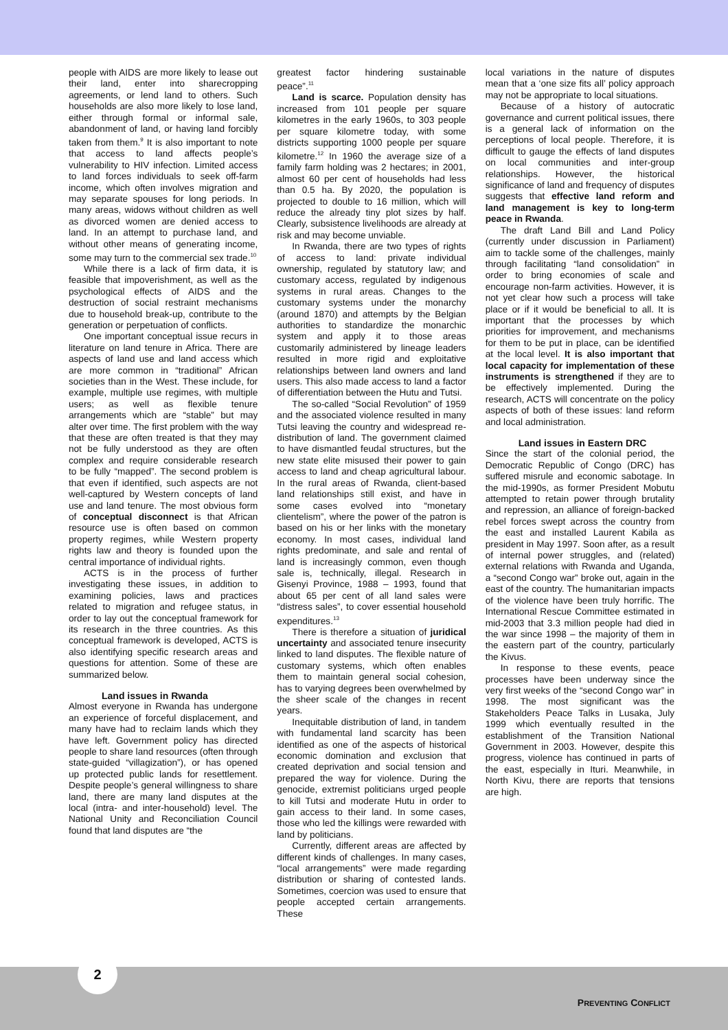people with AIDS are more likely to lease out their land, enter into sharecropping agreements, or lend land to others. Such households are also more likely to lose land, either through formal or informal sale, abandonment of land, or having land forcibly taken from them.<sup>9</sup> It is also important to note that access to land affects people’s vulnerability to HIV infection. Limited access to land forces individuals to seek off-farm income, which often involves migration and may separate spouses for long periods. In many areas, widows without children as well as divorced women are denied access to land. In an attempt to purchase land, and without other means of generating income, some may turn to the commercial sex trade.<sup>10</sup>
While there is a lack of firm data, it is feasible that impoverishment, as well as the psychological effects of AIDS and the destruction of social restraint mechanisms due to household break-up, contribute to the generation or perpetuation of conflicts.
One important conceptual issue recurs in literature on land tenure in Africa. There are aspects of land use and land access which are more common in “traditional” African societies than in the West. These include, for example, multiple use regimes, with multiple users; as well as flexible tenure arrangements which are “stable” but may alter over time. The first problem with the way that these are often treated is that they may not be fully understood as they are often complex and require considerable research to be fully “mapped”. The second problem is that even if identified, such aspects are not well-captured by Western concepts of land use and land tenure. The most obvious form of conceptual disconnect is that African resource use is often based on common property regimes, while Western property rights law and theory is founded upon the central importance of individual rights.
ACTS is in the process of further investigating these issues, in addition to examining policies, laws and practices related to migration and refugee status, in order to lay out the conceptual framework for its research in the three countries. As this conceptual framework is developed, ACTS is also identifying specific research areas and questions for attention. Some of these are summarized below.
Land issues in Rwanda
Almost everyone in Rwanda has undergone an experience of forceful displacement, and many have had to reclaim lands which they have left. Government policy has directed people to share land resources (often through state-guided “villagization”), or has opened up protected public lands for resettlement. Despite people’s general willingness to share land, there are many land disputes at the local (intra- and inter-household) level. The National Unity and Reconciliation Council found that land disputes are “the
greatest factor hindering sustainable peace”.<sup>11</sup>
Land is scarce. Population density has increased from 101 people per square kilometres in the early 1960s, to 303 people per square kilometre today, with some districts supporting 1000 people per square kilometre.<sup>12</sup> In 1960 the average size of a family farm holding was 2 hectares; in 2001, almost 60 per cent of households had less than 0.5 ha. By 2020, the population is projected to double to 16 million, which will reduce the already tiny plot sizes by half. Clearly, subsistence livelihoods are already at risk and may become unviable.
In Rwanda, there are two types of rights of access to land: private individual ownership, regulated by statutory law; and customary access, regulated by indigenous systems in rural areas. Changes to the customary systems under the monarchy (around 1870) and attempts by the Belgian authorities to standardize the monarchic system and apply it to those areas customarily administered by lineage leaders resulted in more rigid and exploitative relationships between land owners and land users. This also made access to land a factor of differentiation between the Hutu and Tutsi.
The so-called “Social Revolution” of 1959 and the associated violence resulted in many Tutsi leaving the country and widespread re-distribution of land. The government claimed to have dismantled feudal structures, but the new state elite misused their power to gain access to land and cheap agricultural labour. In the rural areas of Rwanda, client-based land relationships still exist, and have in some cases evolved into “monetary clientelism”, where the power of the patron is based on his or her links with the monetary economy. In most cases, individual land rights predominate, and sale and rental of land is increasingly common, even though sale is, technically, illegal. Research in Gisenyi Province, 1988 – 1993, found that about 65 per cent of all land sales were “distress sales”, to cover essential household expenditures.<sup>13</sup>
There is therefore a situation of juridical uncertainty and associated tenure insecurity linked to land disputes. The flexible nature of customary systems, which often enables them to maintain general social cohesion, has to varying degrees been overwhelmed by the sheer scale of the changes in recent years.
Inequitable distribution of land, in tandem with fundamental land scarcity has been identified as one of the aspects of historical economic domination and exclusion that created deprivation and social tension and prepared the way for violence. During the genocide, extremist politicians urged people to kill Tutsi and moderate Hutu in order to gain access to their land. In some cases, those who led the killings were rewarded with land by politicians.
Currently, different areas are affected by different kinds of challenges. In many cases, “local arrangements” were made regarding distribution or sharing of contested lands. Sometimes, coercion was used to ensure that people accepted certain arrangements. These
local variations in the nature of disputes mean that a ‘one size fits all’ policy approach may not be appropriate to local situations.
Because of a history of autocratic governance and current political issues, there is a general lack of information on the perceptions of local people. Therefore, it is difficult to gauge the effects of land disputes on local communities and inter-group relationships. However, the historical significance of land and frequency of disputes suggests that effective land reform and land management is key to long-term peace in Rwanda.
The draft Land Bill and Land Policy (currently under discussion in Parliament) aim to tackle some of the challenges, mainly through facilitating “land consolidation” in order to bring economies of scale and encourage non-farm activities. However, it is not yet clear how such a process will take place or if it would be beneficial to all. It is important that the processes by which priorities for improvement, and mechanisms for them to be put in place, can be identified at the local level. It is also important that local capacity for implementation of these instruments is strengthened if they are to be effectively implemented. During the research, ACTS will concentrate on the policy aspects of both of these issues: land reform and local administration.
Land issues in Eastern DRC
Since the start of the colonial period, the Democratic Republic of Congo (DRC) has suffered misrule and economic sabotage. In the mid-1990s, as former President Mobutu attempted to retain power through brutality and repression, an alliance of foreign-backed rebel forces swept across the country from the east and installed Laurent Kabila as president in May 1997. Soon after, as a result of internal power struggles, and (related) external relations with Rwanda and Uganda, a “second Congo war” broke out, again in the east of the country. The humanitarian impacts of the violence have been truly horrific. The International Rescue Committee estimated in mid-2003 that 3.3 million people had died in the war since 1998 – the majority of them in the eastern part of the country, particularly the Kivus.
In response to these events, peace processes have been underway since the very first weeks of the “second Congo war” in 1998. The most significant was the Stakeholders Peace Talks in Lusaka, July 1999 which eventually resulted in the establishment of the Transition National Government in 2003. However, despite this progress, violence has continued in parts of the east, especially in Ituri. Meanwhile, in North Kivu, there are reports that tensions are high.
2
PREVENTING CONFLICT